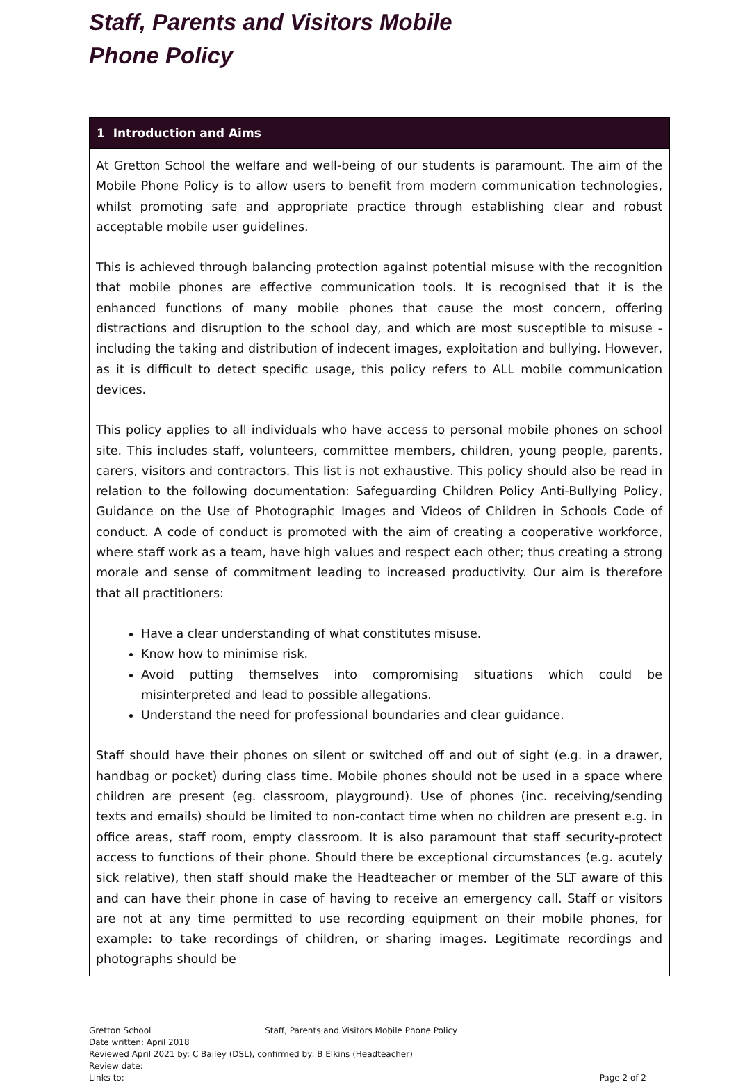Staff, Parents and Visitors Mobile
Phone Policy
| 1 Introduction and Aims |
| --- |
| At Gretton School the welfare and well-being of our students is paramount. The aim of the Mobile Phone Policy is to allow users to benefit from modern communication technologies, whilst promoting safe and appropriate practice through establishing clear and robust acceptable mobile user guidelines. This is achieved through balancing protection against potential misuse with the recognition that mobile phones are effective communication tools. It is recognised that it is the enhanced functions of many mobile phones that cause the most concern, offering distractions and disruption to the school day, and which are most susceptible to misuse - including the taking and distribution of indecent images, exploitation and bullying. However, as it is difficult to detect specific usage, this policy refers to ALL mobile communication devices. This policy applies to all individuals who have access to personal mobile phones on school site. This includes staff, volunteers, committee members, children, young people, parents, carers, visitors and contractors. This list is not exhaustive. This policy should also be read in relation to the following documentation: Safeguarding Children Policy Anti-Bullying Policy, Guidance on the Use of Photographic Images and Videos of Children in Schools Code of conduct. A code of conduct is promoted with the aim of creating a cooperative workforce, where staff work as a team, have high values and respect each other; thus creating a strong morale and sense of commitment leading to increased productivity. Our aim is therefore that all practitioners: Have a clear understanding of what constitutes misuse. Know how to minimise risk. Avoid putting themselves into compromising situations which could be misinterpreted and lead to possible allegations. Understand the need for professional boundaries and clear guidance. Staff should have their phones on silent or switched off and out of sight (e.g. in a drawer, handbag or pocket) during class time. Mobile phones should not be used in a space where children are present (eg. classroom, playground). Use of phones (inc. receiving/sending texts and emails) should be limited to non-contact time when no children are present e.g. in office areas, staff room, empty classroom. It is also paramount that staff security-protect access to functions of their phone. Should there be exceptional circumstances (e.g. acutely sick relative), then staff should make the Headteacher or member of the SLT aware of this and can have their phone in case of having to receive an emergency call. Staff or visitors are not at any time permitted to use recording equipment on their mobile phones, for example: to take recordings of children, or sharing images. Legitimate recordings and photographs should be |
Gretton School Staff, Parents and Visitors Mobile Phone Policy
Date written: April 2018
Reviewed April 2021 by: C Bailey (DSL), confirmed by: B Elkins (Headteacher)
Review date:
Links to: Page 2 of 2